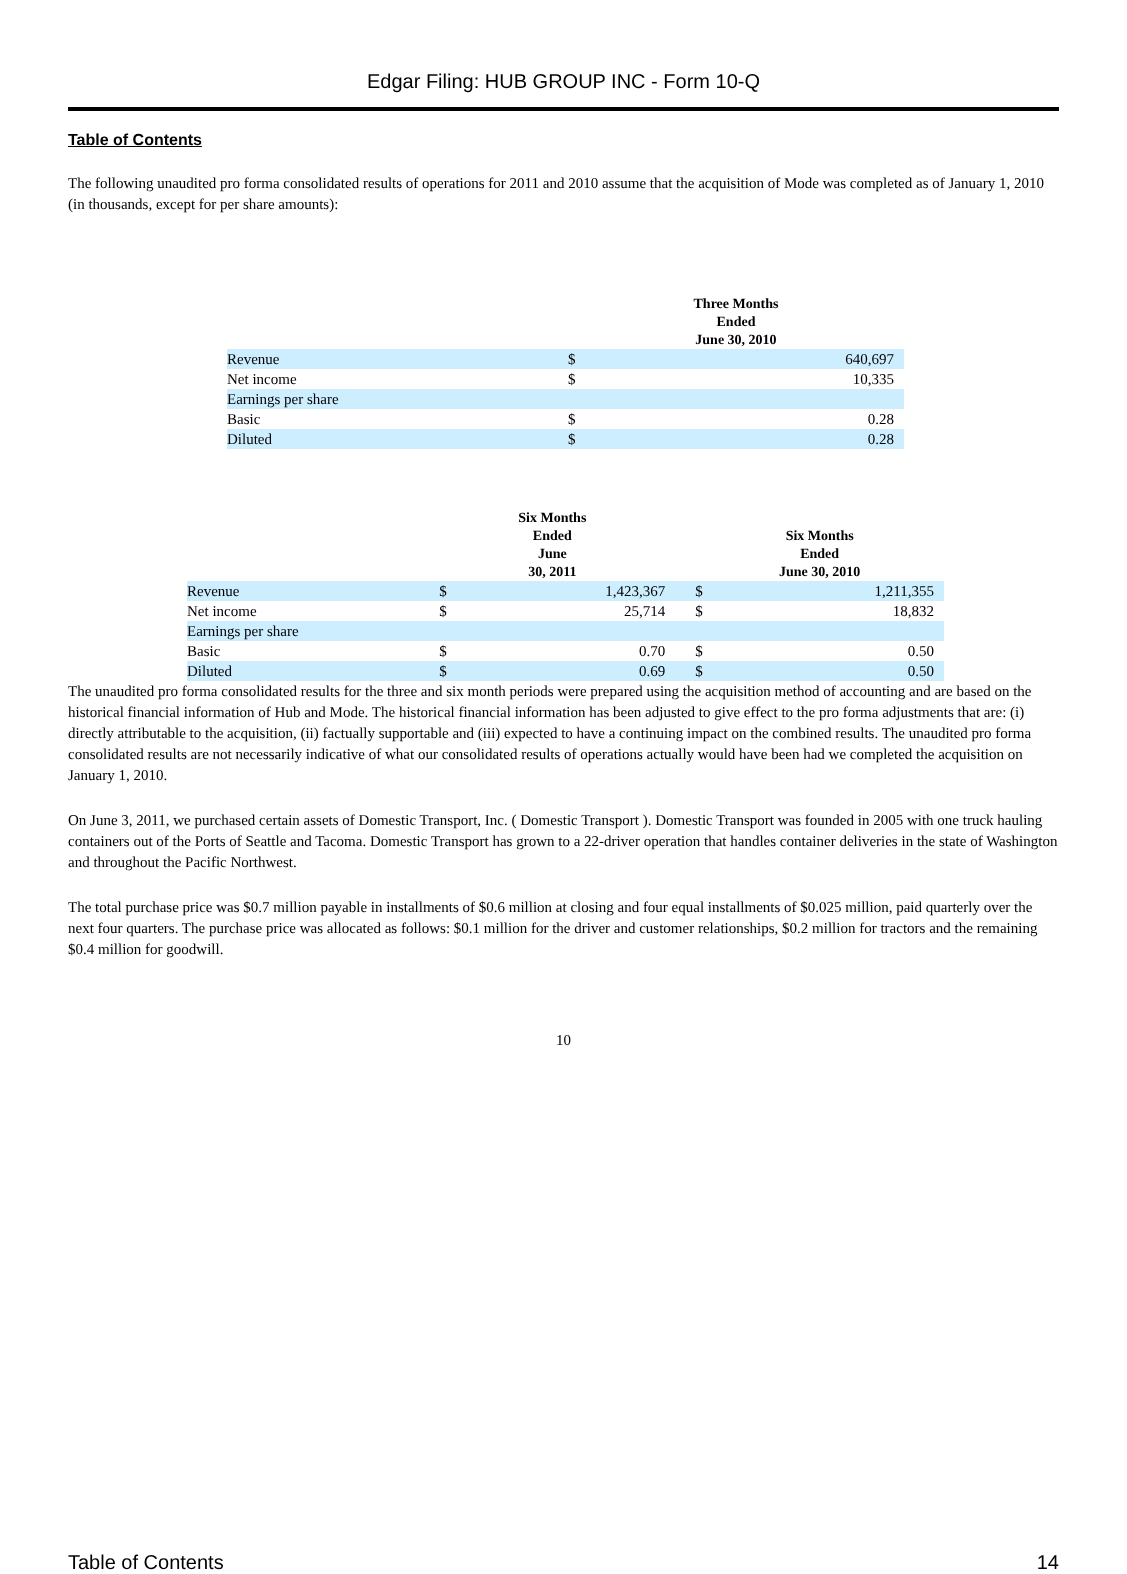Edgar Filing: HUB GROUP INC - Form 10-Q
Table of Contents
The following unaudited pro forma consolidated results of operations for 2011 and 2010 assume that the acquisition of Mode was completed as of January 1, 2010 (in thousands, except for per share amounts):
| | Three Months Ended June 30, 2010 | |
| --- | --- | --- |
| Revenue | $ | 640,697 |
| Net income | $ | 10,335 |
| Earnings per share | | |
| Basic | $ | 0.28 |
| Diluted | $ | 0.28 |
| | Six Months Ended June 30, 2011 | | | Six Months Ended June 30, 2010 | |
| --- | --- | --- | --- | --- | --- |
| Revenue | $ | 1,423,367 | | $ | 1,211,355 |
| Net income | $ | 25,714 | | $ | 18,832 |
| Earnings per share | | | | | |
| Basic | $ | 0.70 | | $ | 0.50 |
| Diluted | $ | 0.69 | | $ | 0.50 |
The unaudited pro forma consolidated results for the three and six month periods were prepared using the acquisition method of accounting and are based on the historical financial information of Hub and Mode. The historical financial information has been adjusted to give effect to the pro forma adjustments that are: (i) directly attributable to the acquisition, (ii) factually supportable and (iii) expected to have a continuing impact on the combined results. The unaudited pro forma consolidated results are not necessarily indicative of what our consolidated results of operations actually would have been had we completed the acquisition on January 1, 2010.
On June 3, 2011, we purchased certain assets of Domestic Transport, Inc. ( Domestic Transport ). Domestic Transport was founded in 2005 with one truck hauling containers out of the Ports of Seattle and Tacoma. Domestic Transport has grown to a 22-driver operation that handles container deliveries in the state of Washington and throughout the Pacific Northwest.
The total purchase price was $0.7 million payable in installments of $0.6 million at closing and four equal installments of $0.025 million, paid quarterly over the next four quarters. The purchase price was allocated as follows: $0.1 million for the driver and customer relationships, $0.2 million for tractors and the remaining $0.4 million for goodwill.
10
Table of Contents 14